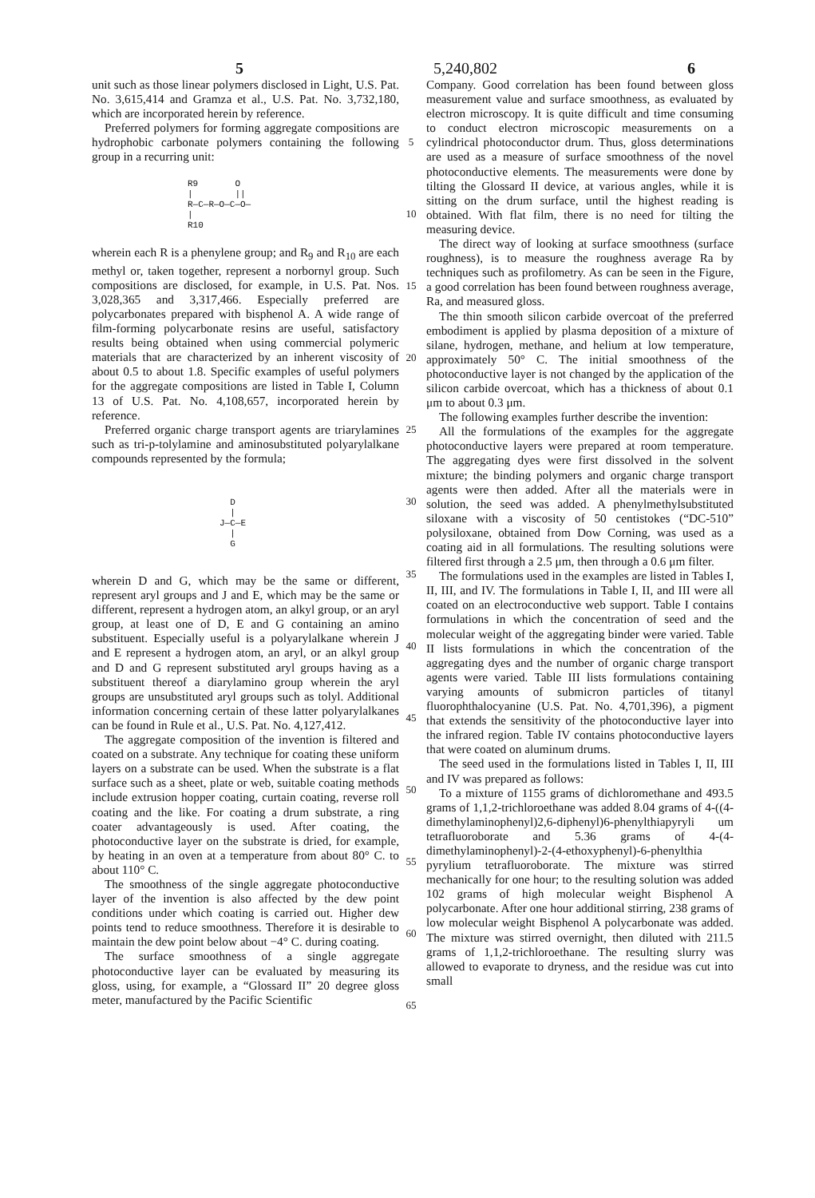5 5,240,802 6
unit such as those linear polymers disclosed in Light, U.S. Pat. No. 3,615,414 and Gramza et al., U.S. Pat. No. 3,732,180, which are incorporated herein by reference.
Preferred polymers for forming aggregate compositions are hydrophobic carbonate polymers containing the following group in a recurring unit:
R9 O | || R—C—R—O—C—O— | R10
wherein each R is a phenylene group; and R<sub>9</sub> and R<sub>10</sub> are each methyl or, taken together, represent a norbornyl group. Such compositions are disclosed, for example, in U.S. Pat. Nos. 3,028,365 and 3,317,466. Especially preferred are polycarbonates prepared with bisphenol A. A wide range of film-forming polycarbonate resins are useful, satisfactory results being obtained when using commercial polymeric materials that are characterized by an inherent viscosity of about 0.5 to about 1.8. Specific examples of useful polymers for the aggregate compositions are listed in Table I, Column 13 of U.S. Pat. No. 4,108,657, incorporated herein by reference.
Preferred organic charge transport agents are triarylamines such as tri-p-tolylamine and aminosubstituted polyarylalkane compounds represented by the formula;
D | J—C—E | G
wherein D and G, which may be the same or different, represent aryl groups and J and E, which may be the same or different, represent a hydrogen atom, an alkyl group, or an aryl group, at least one of D, E and G containing an amino substituent. Especially useful is a polyarylalkane wherein J and E represent a hydrogen atom, an aryl, or an alkyl group and D and G represent substituted aryl groups having as a substituent thereof a diarylamino group wherein the aryl groups are unsubstituted aryl groups such as tolyl. Additional information concerning certain of these latter polyarylalkanes can be found in Rule et al., U.S. Pat. No. 4,127,412.
The aggregate composition of the invention is filtered and coated on a substrate. Any technique for coating these uniform layers on a substrate can be used. When the substrate is a flat surface such as a sheet, plate or web, suitable coating methods include extrusion hopper coating, curtain coating, reverse roll coating and the like. For coating a drum substrate, a ring coater advantageously is used. After coating, the photoconductive layer on the substrate is dried, for example, by heating in an oven at a temperature from about 80° C. to about 110° C.
The smoothness of the single aggregate photoconductive layer of the invention is also affected by the dew point conditions under which coating is carried out. Higher dew points tend to reduce smoothness. Therefore it is desirable to maintain the dew point below about −4° C. during coating.
The surface smoothness of a single aggregate photoconductive layer can be evaluated by measuring its gloss, using, for example, a “Glossard II” 20 degree gloss meter, manufactured by the Pacific Scientific
5
10
15
20
25
30
35
40
45
50
55
60
65
Company. Good correlation has been found between gloss measurement value and surface smoothness, as evaluated by electron microscopy. It is quite difficult and time consuming to conduct electron microscopic measurements on a cylindrical photoconductor drum. Thus, gloss determinations are used as a measure of surface smoothness of the novel photoconductive elements. The measurements were done by tilting the Glossard II device, at various angles, while it is sitting on the drum surface, until the highest reading is obtained. With flat film, there is no need for tilting the measuring device.
The direct way of looking at surface smoothness (surface roughness), is to measure the roughness average Ra by techniques such as profilometry. As can be seen in the Figure, a good correlation has been found between roughness average, Ra, and measured gloss.
The thin smooth silicon carbide overcoat of the preferred embodiment is applied by plasma deposition of a mixture of silane, hydrogen, methane, and helium at low temperature, approximately 50° C. The initial smoothness of the photoconductive layer is not changed by the application of the silicon carbide overcoat, which has a thickness of about 0.1 μm to about 0.3 μm.
The following examples further describe the invention:
All the formulations of the examples for the aggregate photoconductive layers were prepared at room temperature. The aggregating dyes were first dissolved in the solvent mixture; the binding polymers and organic charge transport agents were then added. After all the materials were in solution, the seed was added. A phenylmethylsubstituted siloxane with a viscosity of 50 centistokes (“DC-510” polysiloxane, obtained from Dow Corning, was used as a coating aid in all formulations. The resulting solutions were filtered first through a 2.5 μm, then through a 0.6 μm filter.
The formulations used in the examples are listed in Tables I, II, III, and IV. The formulations in Table I, II, and III were all coated on an electroconductive web support. Table I contains formulations in which the concentration of seed and the molecular weight of the aggregating binder were varied. Table II lists formulations in which the concentration of the aggregating dyes and the number of organic charge transport agents were varied. Table III lists formulations containing varying amounts of submicron particles of titanyl fluorophthalocyanine (U.S. Pat. No. 4,701,396), a pigment that extends the sensitivity of the photoconductive layer into the infrared region. Table IV contains photoconductive layers that were coated on aluminum drums.
The seed used in the formulations listed in Tables I, II, III and IV was prepared as follows:
To a mixture of 1155 grams of dichloromethane and 493.5 grams of 1,1,2-trichloroethane was added 8.04 grams of 4-((4-dimethylaminophenyl)2,6-diphenyl)6-phenylthiapyryli um tetrafluoroborate and 5.36 grams of 4-(4-dimethylaminophenyl)-2-(4-ethoxyphenyl)-6-phenylthia pyrylium tetrafluoroborate. The mixture was stirred mechanically for one hour; to the resulting solution was added 102 grams of high molecular weight Bisphenol A polycarbonate. After one hour additional stirring, 238 grams of low molecular weight Bisphenol A polycarbonate was added. The mixture was stirred overnight, then diluted with 211.5 grams of 1,1,2-trichloroethane. The resulting slurry was allowed to evaporate to dryness, and the residue was cut into small